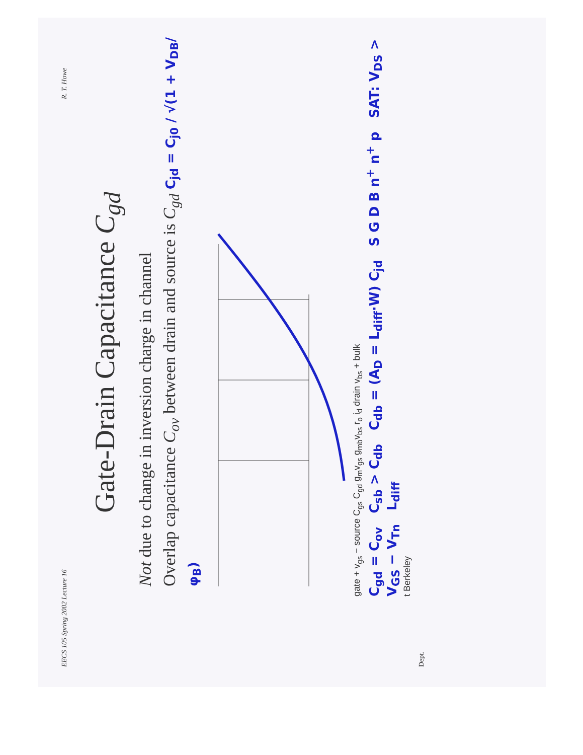EECS 105 Spring 2002 Lecture 16 R. T. Howe
Gate-Drain Capacitance C<sub>gd</sub>
Not due to change in inversion charge in channel
Overlap capacitance C<sub>ov</sub> between drain and source is C<sub>gd</sub> C<sub>jd</sub> = C<sub>j0</sub> / √(1 + V<sub>DB</sub>/φ<sub>B</sub>)
gate + v<sub>gs</sub> − source C<sub>gs</sub> C<sub>gd</sub> g<sub>m</sub>v<sub>gs</sub> g<sub>mb</sub>v<sub>bs</sub> r<sub>o</sub> i<sub>d</sub> drain v<sub>bs</sub> + bulk
C<sub>gd</sub> = C<sub>ov</sub> C<sub>sb</sub> > C<sub>db</sub> C<sub>db</sub> = (A<sub>D</sub> = L<sub>diff</sub>·W) C<sub>jd</sub> S G D B n<sup>+</sup> n<sup>+</sup> p SAT: V<sub>DS</sub> > V<sub>GS</sub> − V<sub>Tn</sub> L<sub>diff</sub>
t Berkeley
Dept.